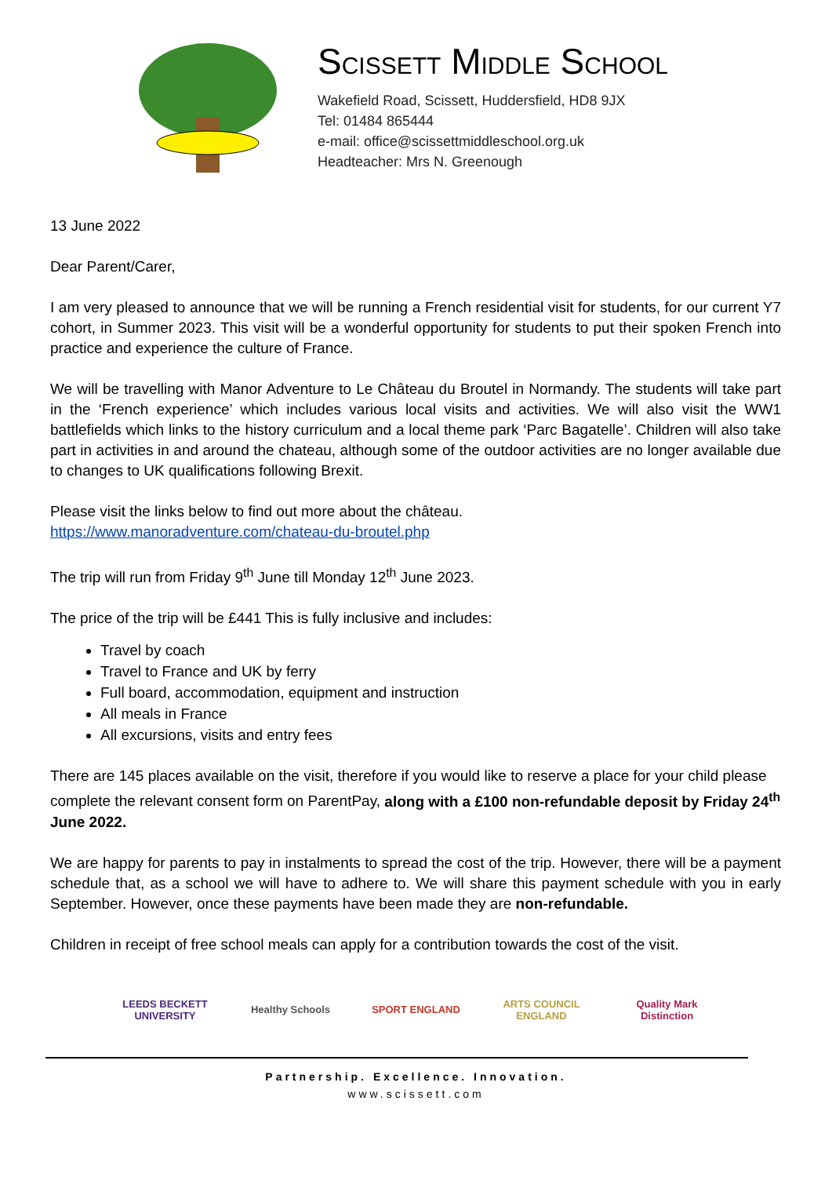SCISSETT MIDDLE SCHOOL
Wakefield Road, Scissett, Huddersfield, HD8 9JX
Tel: 01484 865444
e-mail: office@scissettmiddleschool.org.uk
Headteacher: Mrs N. Greenough
13 June 2022
Dear Parent/Carer,
I am very pleased to announce that we will be running a French residential visit for students, for our current Y7 cohort, in Summer 2023. This visit will be a wonderful opportunity for students to put their spoken French into practice and experience the culture of France.
We will be travelling with Manor Adventure to Le Château du Broutel in Normandy. The students will take part in the ‘French experience’ which includes various local visits and activities. We will also visit the WW1 battlefields which links to the history curriculum and a local theme park ‘Parc Bagatelle’. Children will also take part in activities in and around the chateau, although some of the outdoor activities are no longer available due to changes to UK qualifications following Brexit.
Please visit the links below to find out more about the château.
https://www.manoradventure.com/chateau-du-broutel.php
The trip will run from Friday 9<sup>th</sup> June till Monday 12<sup>th</sup> June 2023.
The price of the trip will be £441 This is fully inclusive and includes:
Travel by coach
Travel to France and UK by ferry
Full board, accommodation, equipment and instruction
All meals in France
All excursions, visits and entry fees
There are 145 places available on the visit, therefore if you would like to reserve a place for your child please complete the relevant consent form on ParentPay, along with a £100 non-refundable deposit by Friday 24<sup>th</sup> June 2022.
We are happy for parents to pay in instalments to spread the cost of the trip. However, there will be a payment schedule that, as a school we will have to adhere to. We will share this payment schedule with you in early September. However, once these payments have been made they are non-refundable.
Children in receipt of free school meals can apply for a contribution towards the cost of the visit.
LEEDS BECKETT UNIVERSITY
Healthy Schools SPORT ENGLAND ARTS COUNCIL ENGLAND
Quality Mark Distinction
Partnership. Excellence. Innovation.
www.scissett.com